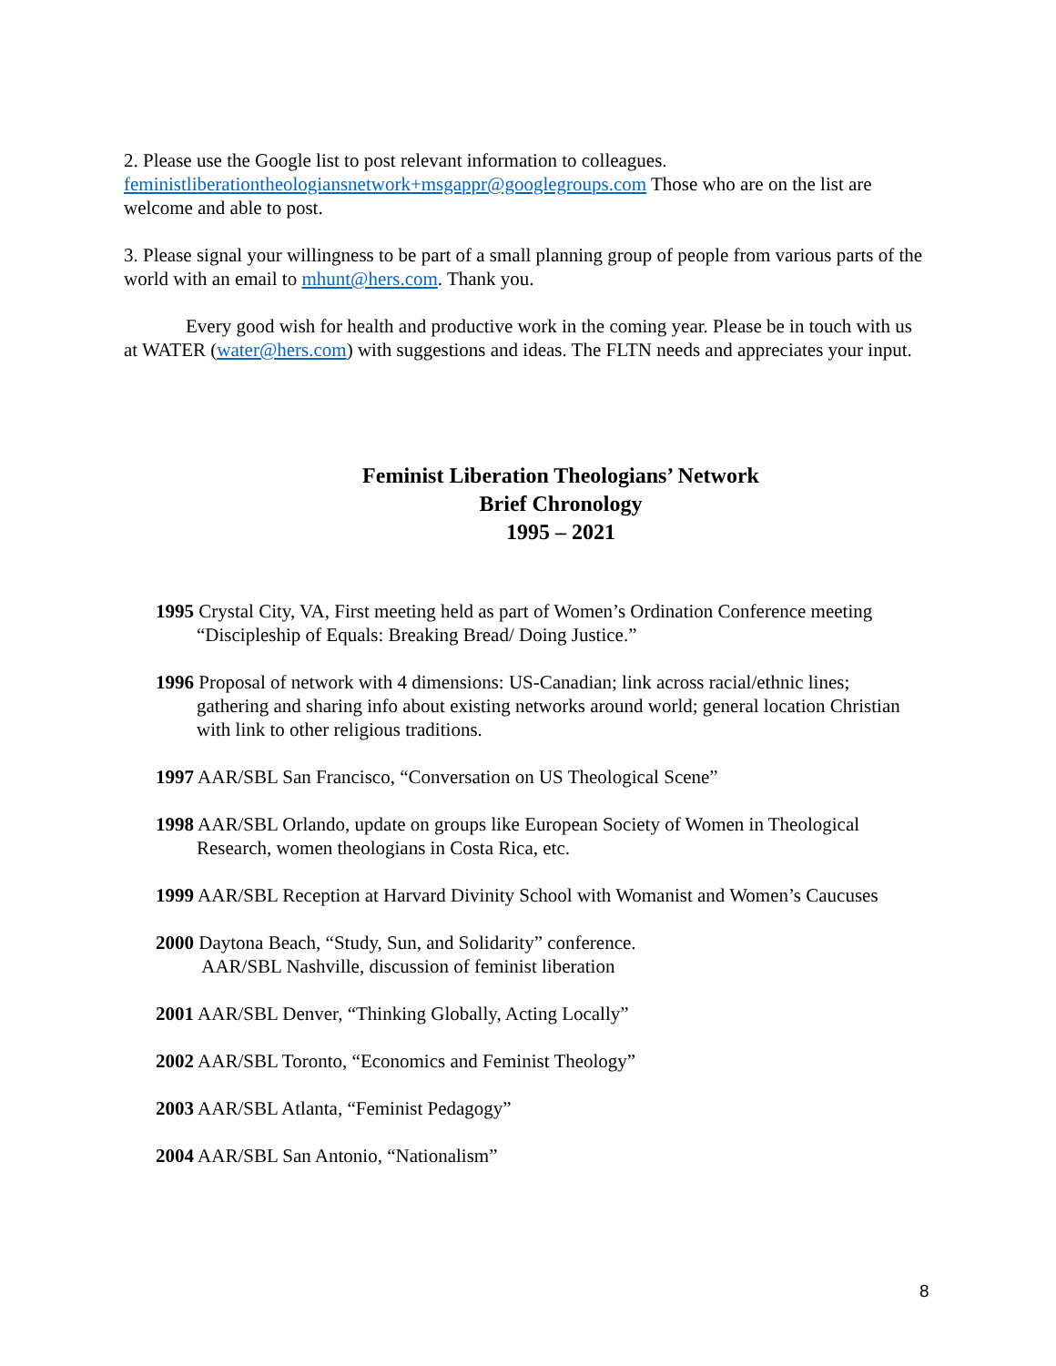2. Please use the Google list to post relevant information to colleagues. feministliberationtheologiansnetwork+msgappr@googlegroups.com Those who are on the list are welcome and able to post.
3. Please signal your willingness to be part of a small planning group of people from various parts of the world with an email to mhunt@hers.com. Thank you.
Every good wish for health and productive work in the coming year. Please be in touch with us at WATER (water@hers.com) with suggestions and ideas. The FLTN needs and appreciates your input.
Feminist Liberation Theologians’ Network
Brief Chronology
1995 – 2021
1995 Crystal City, VA, First meeting held as part of Women’s Ordination Conference meeting “Discipleship of Equals: Breaking Bread/ Doing Justice.”
1996 Proposal of network with 4 dimensions: US-Canadian; link across racial/ethnic lines; gathering and sharing info about existing networks around world; general location Christian with link to other religious traditions.
1997 AAR/SBL San Francisco, “Conversation on US Theological Scene”
1998 AAR/SBL Orlando, update on groups like European Society of Women in Theological Research, women theologians in Costa Rica, etc.
1999 AAR/SBL Reception at Harvard Divinity School with Womanist and Women’s Caucuses
2000 Daytona Beach, “Study, Sun, and Solidarity” conference.
AAR/SBL Nashville, discussion of feminist liberation
2001 AAR/SBL Denver, “Thinking Globally, Acting Locally”
2002 AAR/SBL Toronto, “Economics and Feminist Theology”
2003 AAR/SBL Atlanta, “Feminist Pedagogy”
2004 AAR/SBL San Antonio, “Nationalism”
8